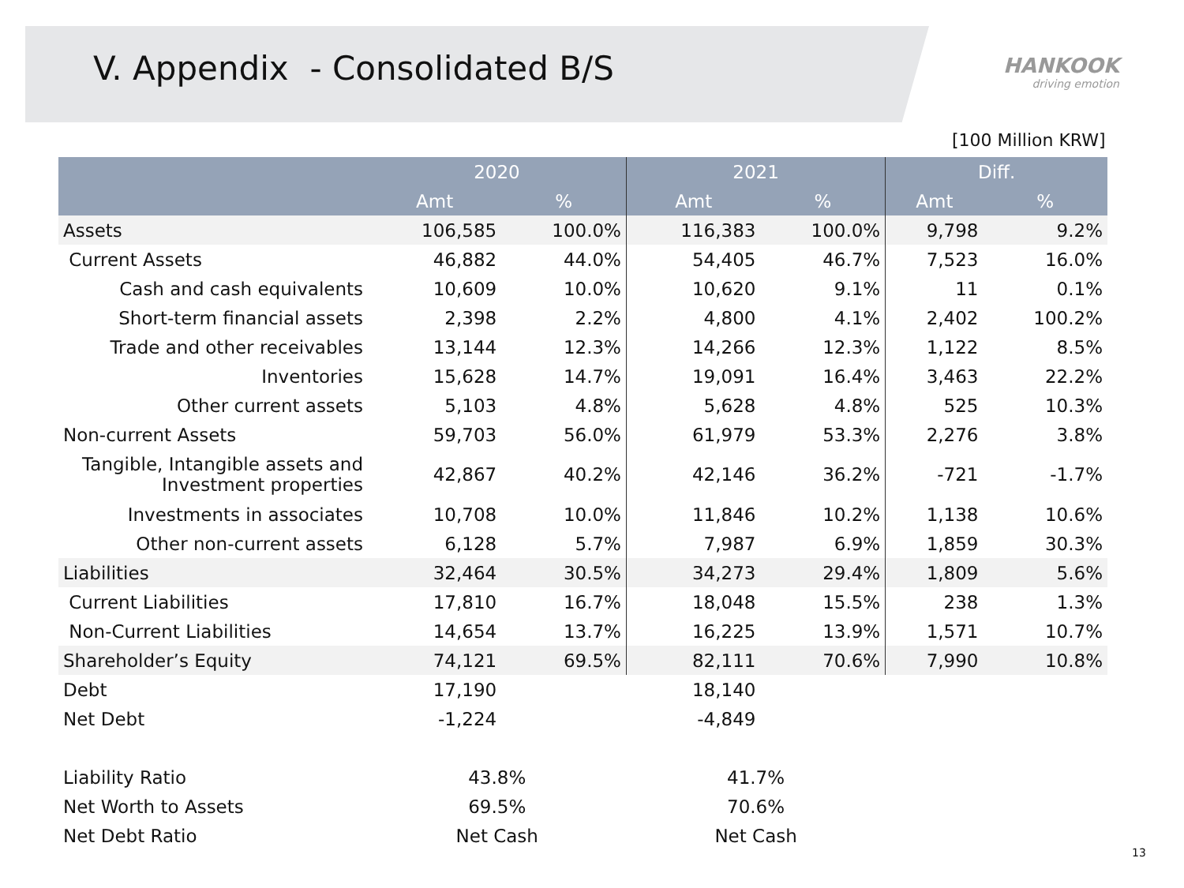V. Appendix - Consolidated B/S
HANKOOK
driving emotion
[100 Million KRW]
| | 2020 | | 2021 | | Diff. | |
| --- | --- | --- | --- | --- | --- | --- |
| | Amt | % | Amt | % | Amt | % |
| Assets | 106,585 | 100.0% | 116,383 | 100.0% | 9,798 | 9.2% |
| Current Assets | 46,882 | 44.0% | 54,405 | 46.7% | 7,523 | 16.0% |
| Cash and cash equivalents | 10,609 | 10.0% | 10,620 | 9.1% | 11 | 0.1% |
| Short-term financial assets | 2,398 | 2.2% | 4,800 | 4.1% | 2,402 | 100.2% |
| Trade and other receivables | 13,144 | 12.3% | 14,266 | 12.3% | 1,122 | 8.5% |
| Inventories | 15,628 | 14.7% | 19,091 | 16.4% | 3,463 | 22.2% |
| Other current assets | 5,103 | 4.8% | 5,628 | 4.8% | 525 | 10.3% |
| Non-current Assets | 59,703 | 56.0% | 61,979 | 53.3% | 2,276 | 3.8% |
| Tangible, Intangible assets and Investment properties | 42,867 | 40.2% | 42,146 | 36.2% | -721 | -1.7% |
| Investments in associates | 10,708 | 10.0% | 11,846 | 10.2% | 1,138 | 10.6% |
| Other non-current assets | 6,128 | 5.7% | 7,987 | 6.9% | 1,859 | 30.3% |
| Liabilities | 32,464 | 30.5% | 34,273 | 29.4% | 1,809 | 5.6% |
| Current Liabilities | 17,810 | 16.7% | 18,048 | 15.5% | 238 | 1.3% |
| Non-Current Liabilities | 14,654 | 13.7% | 16,225 | 13.9% | 1,571 | 10.7% |
| Shareholder’s Equity | 74,121 | 69.5% | 82,111 | 70.6% | 7,990 | 10.8% |
| Debt | 17,190 | | 18,140 | | | |
| Net Debt | -1,224 | | -4,849 | | | |
| Liability Ratio | 43.8% | | 41.7% | | | |
| Net Worth to Assets | 69.5% | | 70.6% | | | |
| Net Debt Ratio | Net Cash | | Net Cash | | | |
13